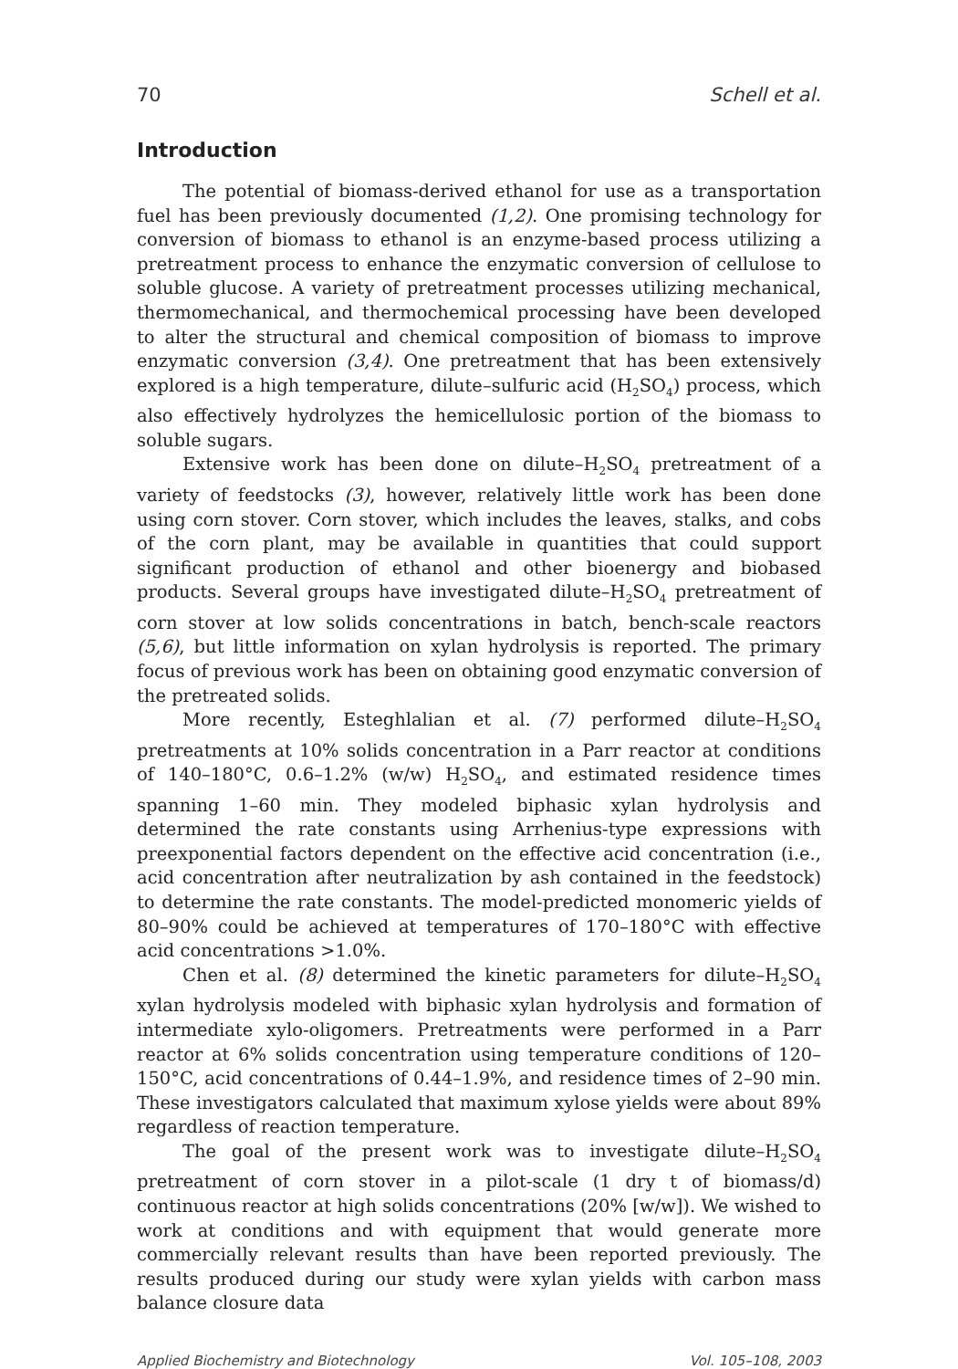70 Schell et al.
Introduction
The potential of biomass-derived ethanol for use as a transportation fuel has been previously documented (1,2). One promising technology for conversion of biomass to ethanol is an enzyme-based process utilizing a pretreatment process to enhance the enzymatic conversion of cellulose to soluble glucose. A variety of pretreatment processes utilizing mechanical, thermomechanical, and thermochemical processing have been developed to alter the structural and chemical composition of biomass to improve enzymatic conversion (3,4). One pretreatment that has been extensively explored is a high temperature, dilute–sulfuric acid (H<sub>2</sub>SO<sub>4</sub>) process, which also effectively hydrolyzes the hemicellulosic portion of the biomass to soluble sugars.
Extensive work has been done on dilute–H<sub>2</sub>SO<sub>4</sub> pretreatment of a variety of feedstocks (3), however, relatively little work has been done using corn stover. Corn stover, which includes the leaves, stalks, and cobs of the corn plant, may be available in quantities that could support significant production of ethanol and other bioenergy and biobased products. Several groups have investigated dilute–H<sub>2</sub>SO<sub>4</sub> pretreatment of corn stover at low solids concentrations in batch, bench-scale reactors (5,6), but little information on xylan hydrolysis is reported. The primary focus of previous work has been on obtaining good enzymatic conversion of the pretreated solids.
More recently, Esteghlalian et al. (7) performed dilute–H<sub>2</sub>SO<sub>4</sub> pretreatments at 10% solids concentration in a Parr reactor at conditions of 140–180°C, 0.6–1.2% (w/w) H<sub>2</sub>SO<sub>4</sub>, and estimated residence times spanning 1–60 min. They modeled biphasic xylan hydrolysis and determined the rate constants using Arrhenius-type expressions with preexponential factors dependent on the effective acid concentration (i.e., acid concentration after neutralization by ash contained in the feedstock) to determine the rate constants. The model-predicted monomeric yields of 80–90% could be achieved at temperatures of 170–180°C with effective acid concentrations >1.0%.
Chen et al. (8) determined the kinetic parameters for dilute–H<sub>2</sub>SO<sub>4</sub> xylan hydrolysis modeled with biphasic xylan hydrolysis and formation of intermediate xylo-oligomers. Pretreatments were performed in a Parr reactor at 6% solids concentration using temperature conditions of 120–150°C, acid concentrations of 0.44–1.9%, and residence times of 2–90 min. These investigators calculated that maximum xylose yields were about 89% regardless of reaction temperature.
The goal of the present work was to investigate dilute–H<sub>2</sub>SO<sub>4</sub> pretreatment of corn stover in a pilot-scale (1 dry t of biomass/d) continuous reactor at high solids concentrations (20% [w/w]). We wished to work at conditions and with equipment that would generate more commercially relevant results than have been reported previously. The results produced during our study were xylan yields with carbon mass balance closure data
Applied Biochemistry and Biotechnology Vol. 105–108, 2003